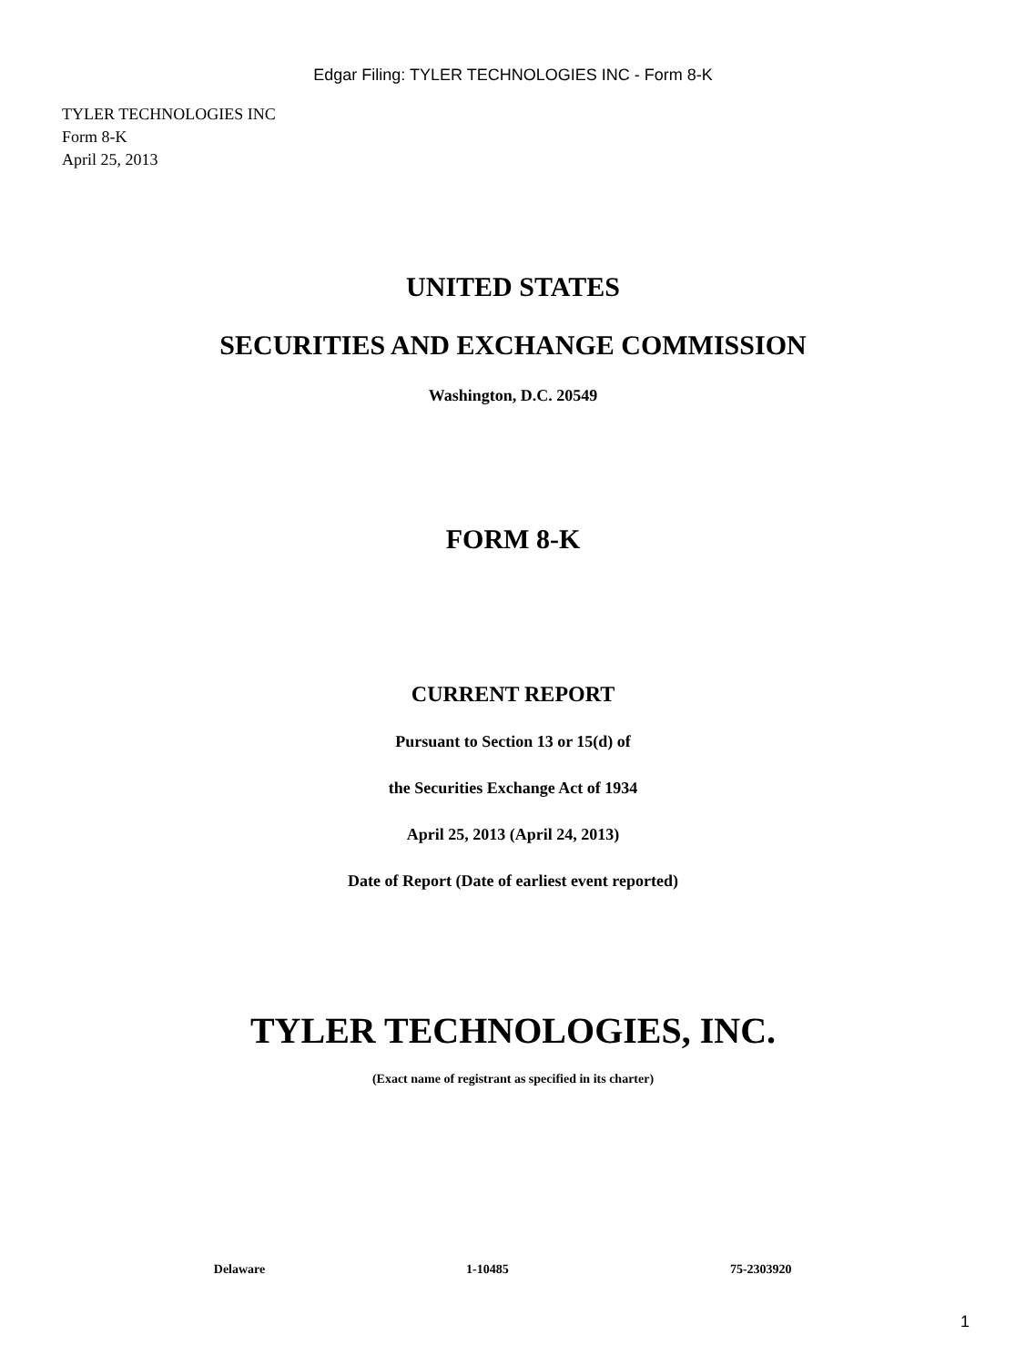Edgar Filing: TYLER TECHNOLOGIES INC - Form 8-K
TYLER TECHNOLOGIES INC
Form 8-K
April 25, 2013
UNITED STATES
SECURITIES AND EXCHANGE COMMISSION
Washington, D.C. 20549
FORM 8-K
CURRENT REPORT
Pursuant to Section 13 or 15(d) of
the Securities Exchange Act of 1934
April 25, 2013 (April 24, 2013)
Date of Report (Date of earliest event reported)
TYLER TECHNOLOGIES, INC.
(Exact name of registrant as specified in its charter)
| Delaware | 1-10485 | 75-2303920 |
1